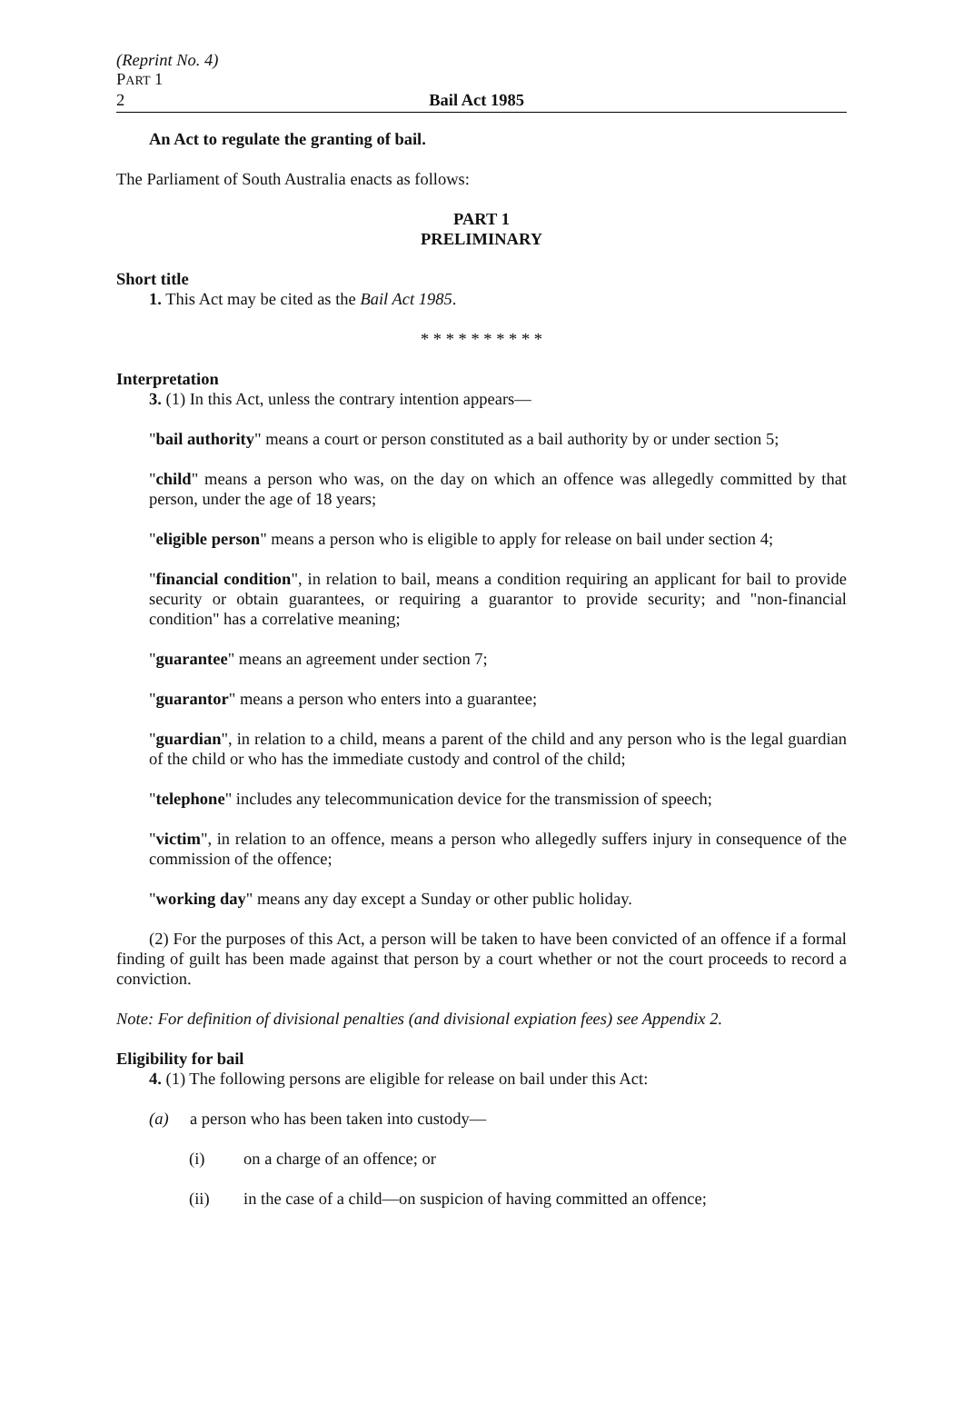(Reprint No. 4)
PART 1
2 Bail Act 1985
An Act to regulate the granting of bail.
The Parliament of South Australia enacts as follows:
PART 1
PRELIMINARY
Short title
1. This Act may be cited as the Bail Act 1985.
* * * * * * * * * *
Interpretation
3. (1) In this Act, unless the contrary intention appears—
"bail authority" means a court or person constituted as a bail authority by or under section 5;
"child" means a person who was, on the day on which an offence was allegedly committed by that person, under the age of 18 years;
"eligible person" means a person who is eligible to apply for release on bail under section 4;
"financial condition", in relation to bail, means a condition requiring an applicant for bail to provide security or obtain guarantees, or requiring a guarantor to provide security; and "non-financial condition" has a correlative meaning;
"guarantee" means an agreement under section 7;
"guarantor" means a person who enters into a guarantee;
"guardian", in relation to a child, means a parent of the child and any person who is the legal guardian of the child or who has the immediate custody and control of the child;
"telephone" includes any telecommunication device for the transmission of speech;
"victim", in relation to an offence, means a person who allegedly suffers injury in consequence of the commission of the offence;
"working day" means any day except a Sunday or other public holiday.
(2) For the purposes of this Act, a person will be taken to have been convicted of an offence if a formal finding of guilt has been made against that person by a court whether or not the court proceeds to record a conviction.
Note: For definition of divisional penalties (and divisional expiation fees) see Appendix 2.
Eligibility for bail
4. (1) The following persons are eligible for release on bail under this Act:
(a) a person who has been taken into custody—
(i) on a charge of an offence; or
(ii) in the case of a child—on suspicion of having committed an offence;